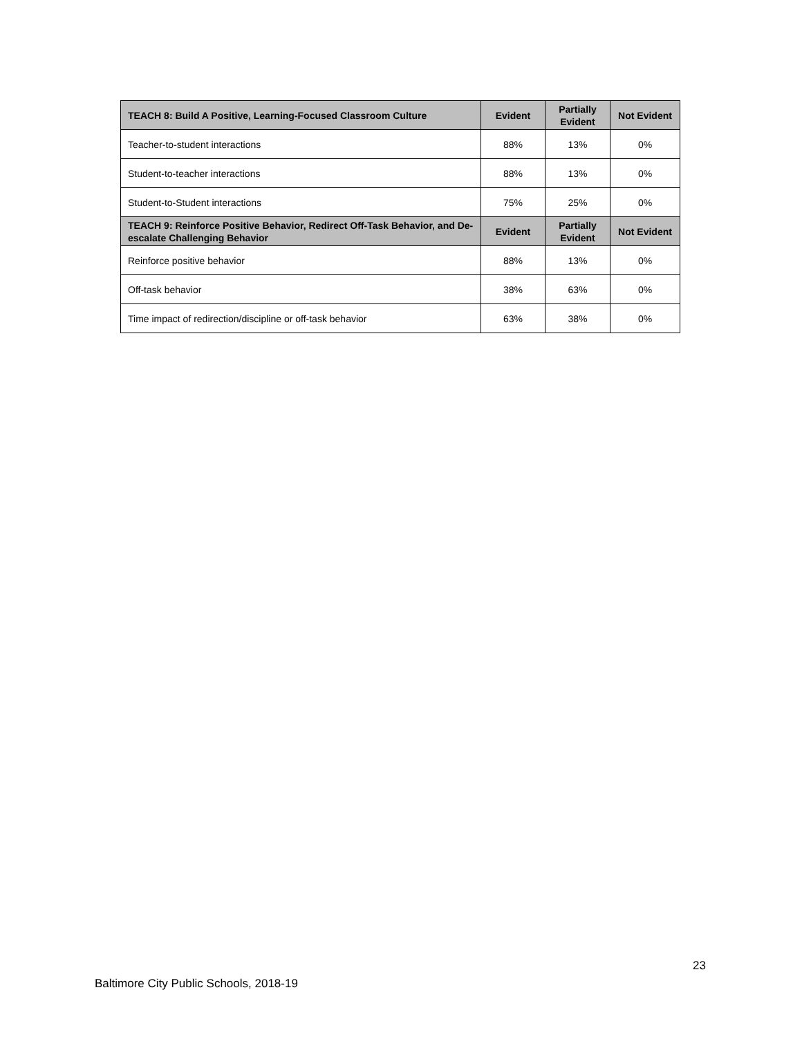| TEACH 8: Build A Positive, Learning-Focused Classroom Culture | Evident | Partially Evident | Not Evident |
| --- | --- | --- | --- |
| Teacher-to-student interactions | 88% | 13% | 0% |
| Student-to-teacher interactions | 88% | 13% | 0% |
| Student-to-Student interactions | 75% | 25% | 0% |
| TEACH 9: Reinforce Positive Behavior, Redirect Off-Task Behavior, and De-escalate Challenging Behavior | Evident | Partially Evident | Not Evident |
| Reinforce positive behavior | 88% | 13% | 0% |
| Off-task behavior | 38% | 63% | 0% |
| Time impact of redirection/discipline or off-task behavior | 63% | 38% | 0% |
23
Baltimore City Public Schools, 2018-19